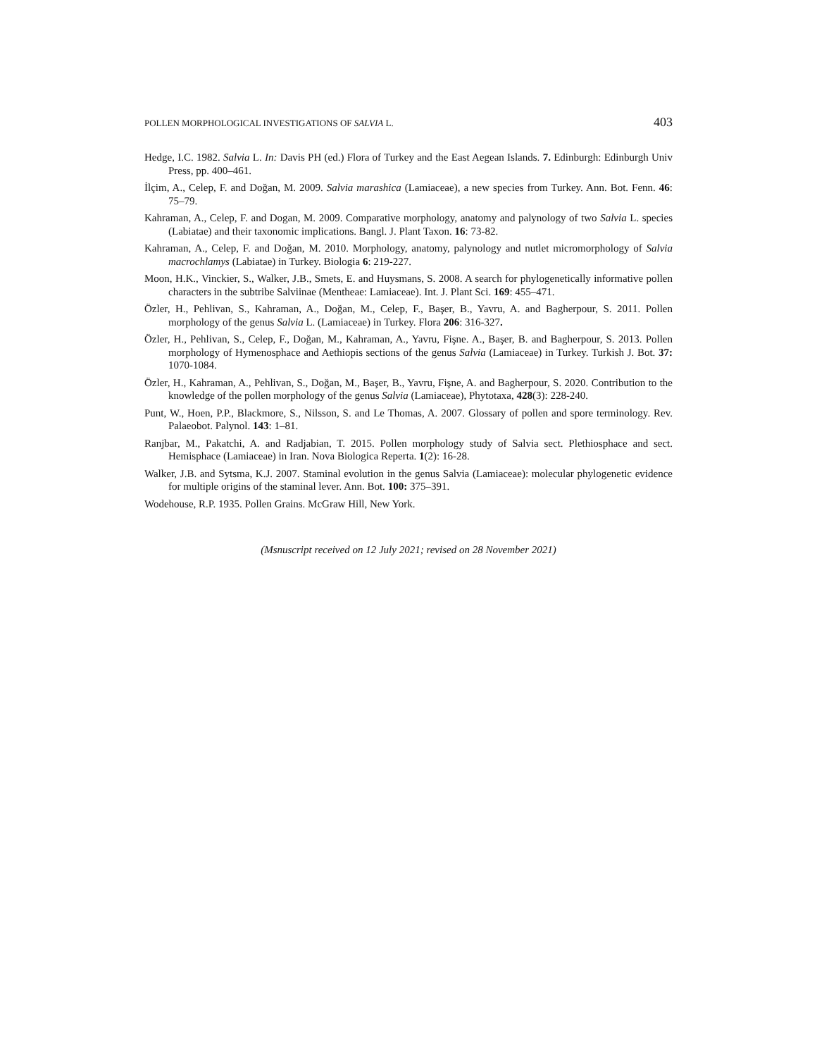POLLEN MORPHOLOGICAL INVESTIGATIONS OF SALVIA L. 403
Hedge, I.C. 1982. Salvia L. In: Davis PH (ed.) Flora of Turkey and the East Aegean Islands. 7. Edinburgh: Edinburgh Univ Press, pp. 400–461.
İlçim, A., Celep, F. and Doğan, M. 2009. Salvia marashica (Lamiaceae), a new species from Turkey. Ann. Bot. Fenn. 46: 75–79.
Kahraman, A., Celep, F. and Dogan, M. 2009. Comparative morphology, anatomy and palynology of two Salvia L. species (Labiatae) and their taxonomic implications. Bangl. J. Plant Taxon. 16: 73-82.
Kahraman, A., Celep, F. and Doğan, M. 2010. Morphology, anatomy, palynology and nutlet micromorphology of Salvia macrochlamys (Labiatae) in Turkey. Biologia 6: 219-227.
Moon, H.K., Vinckier, S., Walker, J.B., Smets, E. and Huysmans, S. 2008. A search for phylogenetically informative pollen characters in the subtribe Salviinae (Mentheae: Lamiaceae). Int. J. Plant Sci. 169: 455–471.
Özler, H., Pehlivan, S., Kahraman, A., Doğan, M., Celep, F., Başer, B., Yavru, A. and Bagherpour, S. 2011. Pollen morphology of the genus Salvia L. (Lamiaceae) in Turkey. Flora 206: 316-327.
Özler, H., Pehlivan, S., Celep, F., Doğan, M., Kahraman, A., Yavru, Fişne. A., Başer, B. and Bagherpour, S. 2013. Pollen morphology of Hymenosphace and Aethiopis sections of the genus Salvia (Lamiaceae) in Turkey. Turkish J. Bot. 37: 1070-1084.
Özler, H., Kahraman, A., Pehlivan, S., Doğan, M., Başer, B., Yavru, Fişne, A. and Bagherpour, S. 2020. Contribution to the knowledge of the pollen morphology of the genus Salvia (Lamiaceae), Phytotaxa, 428(3): 228-240.
Punt, W., Hoen, P.P., Blackmore, S., Nilsson, S. and Le Thomas, A. 2007. Glossary of pollen and spore terminology. Rev. Palaeobot. Palynol. 143: 1–81.
Ranjbar, M., Pakatchi, A. and Radjabian, T. 2015. Pollen morphology study of Salvia sect. Plethiosphace and sect. Hemisphace (Lamiaceae) in Iran. Nova Biologica Reperta. 1(2): 16-28.
Walker, J.B. and Sytsma, K.J. 2007. Staminal evolution in the genus Salvia (Lamiaceae): molecular phylogenetic evidence for multiple origins of the staminal lever. Ann. Bot. 100: 375–391.
Wodehouse, R.P. 1935. Pollen Grains. McGraw Hill, New York.
(Msnuscript received on 12 July 2021; revised on 28 November 2021)